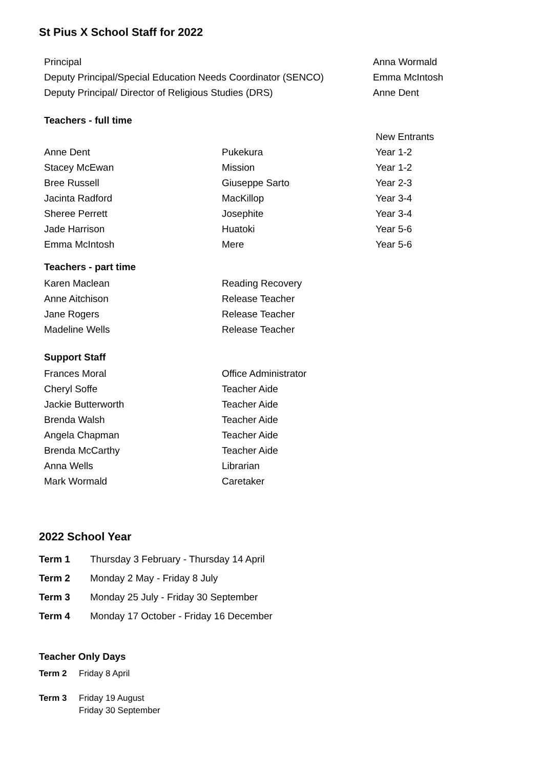St Pius X School Staff for 2022
| Principal | | Anna Wormald |
| Deputy Principal/Special Education Needs Coordinator (SENCO) | | Emma McIntosh |
| Deputy Principal/ Director of Religious Studies (DRS) | | Anne Dent |
| Teachers - full time | | |
| | | New Entrants |
| Anne Dent | Pukekura | Year 1-2 |
| Stacey McEwan | Mission | Year 1-2 |
| Bree Russell | Giuseppe Sarto | Year 2-3 |
| Jacinta Radford | MacKillop | Year 3-4 |
| Sheree Perrett | Josephite | Year 3-4 |
| Jade Harrison | Huatoki | Year 5-6 |
| Emma McIntosh | Mere | Year 5-6 |
| Teachers - part time | | |
| Karen Maclean | Reading Recovery | |
| Anne Aitchison | Release Teacher | |
| Jane Rogers | Release Teacher | |
| Madeline Wells | Release Teacher | |
| Support Staff | | |
| Frances Moral | Office Administrator | |
| Cheryl Soffe | Teacher Aide | |
| Jackie Butterworth | Teacher Aide | |
| Brenda Walsh | Teacher Aide | |
| Angela Chapman | Teacher Aide | |
| Brenda McCarthy | Teacher Aide | |
| Anna Wells | Librarian | |
| Mark Wormald | Caretaker | |
2022 School Year
| Term 1 | Thursday 3 February - Thursday 14 April |
| Term 2 | Monday 2 May - Friday 8 July |
| Term 3 | Monday 25 July - Friday 30 September |
| Term 4 | Monday 17 October - Friday 16 December |
Teacher Only Days
| Term 2 | Friday 8 April |
| Term 3 | Friday 19 August |
| | Friday 30 September |